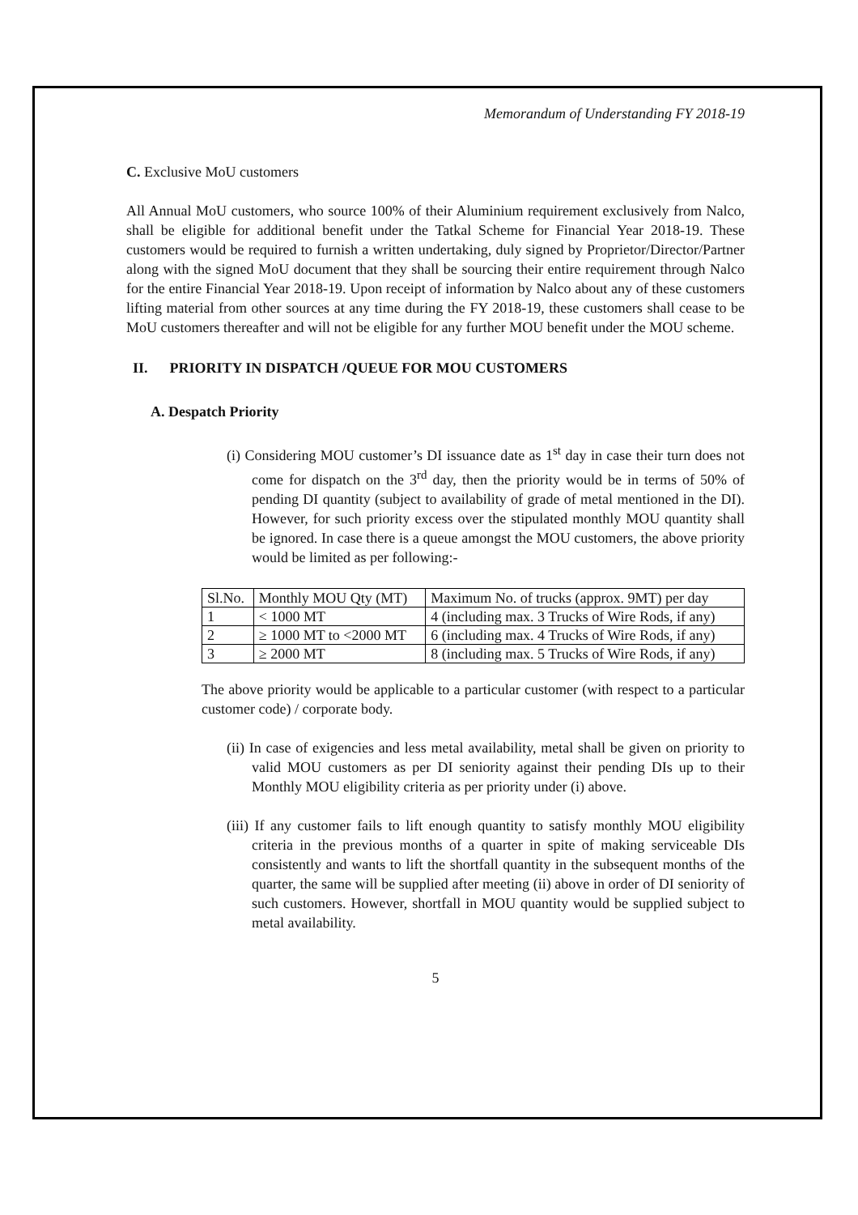Memorandum of Understanding FY 2018-19
C. Exclusive MoU customers
All Annual MoU customers, who source 100% of their Aluminium requirement exclusively from Nalco, shall be eligible for additional benefit under the Tatkal Scheme for Financial Year 2018-19. These customers would be required to furnish a written undertaking, duly signed by Proprietor/Director/Partner along with the signed MoU document that they shall be sourcing their entire requirement through Nalco for the entire Financial Year 2018-19. Upon receipt of information by Nalco about any of these customers lifting material from other sources at any time during the FY 2018-19, these customers shall cease to be MoU customers thereafter and will not be eligible for any further MOU benefit under the MOU scheme.
II. PRIORITY IN DISPATCH /QUEUE FOR MOU CUSTOMERS
A. Despatch Priority
(i) Considering MOU customer’s DI issuance date as 1<sup>st</sup> day in case their turn does not come for dispatch on the 3<sup>rd</sup> day, then the priority would be in terms of 50% of pending DI quantity (subject to availability of grade of metal mentioned in the DI). However, for such priority excess over the stipulated monthly MOU quantity shall be ignored. In case there is a queue amongst the MOU customers, the above priority would be limited as per following:-
| Sl.No. | Monthly MOU Qty (MT) | Maximum No. of trucks (approx. 9MT) per day |
| 1 | < 1000 MT | 4 (including max. 3 Trucks of Wire Rods, if any) |
| 2 | ≥ 1000 MT to <2000 MT | 6 (including max. 4 Trucks of Wire Rods, if any) |
| 3 | ≥ 2000 MT | 8 (including max. 5 Trucks of Wire Rods, if any) |
The above priority would be applicable to a particular customer (with respect to a particular customer code) / corporate body.
(ii) In case of exigencies and less metal availability, metal shall be given on priority to valid MOU customers as per DI seniority against their pending DIs up to their Monthly MOU eligibility criteria as per priority under (i) above.
(iii) If any customer fails to lift enough quantity to satisfy monthly MOU eligibility criteria in the previous months of a quarter in spite of making serviceable DIs consistently and wants to lift the shortfall quantity in the subsequent months of the quarter, the same will be supplied after meeting (ii) above in order of DI seniority of such customers. However, shortfall in MOU quantity would be supplied subject to metal availability.
5